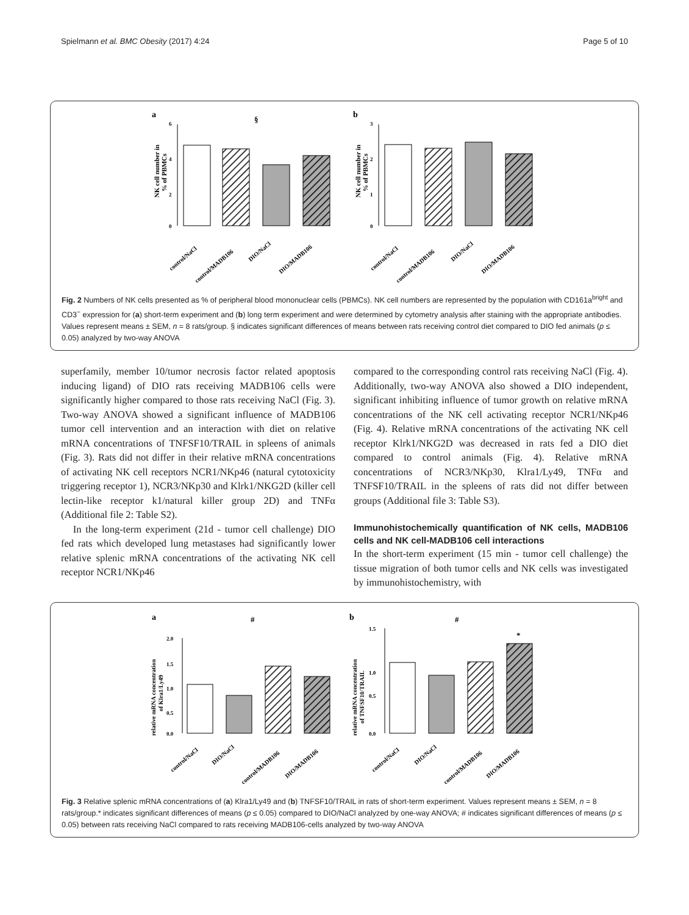Spielmann et al. BMC Obesity (2017) 4:24 Page 5 of 10
a
b
6
4
2
0
3
2
1
0
NK cell number in
% of PBMCs
NK cell number in
% of PBMCs
§
control/NaCl
control/MADB106
DIO/NaCl
DIO/MADB106
control/NaCl
control/MADB106
DIO/NaCl
DIO/MADB106
Fig. 2 Numbers of NK cells presented as % of peripheral blood mononuclear cells (PBMCs). NK cell numbers are represented by the population with CD161a<sup>bright</sup> and CD3<sup>−</sup> expression for (a) short-term experiment and (b) long term experiment and were determined by cytometry analysis after staining with the appropriate antibodies. Values represent means ± SEM, n = 8 rats/group. § indicates significant differences of means between rats receiving control diet compared to DIO fed animals (p ≤ 0.05) analyzed by two-way ANOVA
superfamily, member 10/tumor necrosis factor related apoptosis inducing ligand) of DIO rats receiving MADB106 cells were significantly higher compared to those rats receiving NaCl (Fig. 3). Two-way ANOVA showed a significant influence of MADB106 tumor cell intervention and an interaction with diet on relative mRNA concentrations of TNFSF10/TRAIL in spleens of animals (Fig. 3). Rats did not differ in their relative mRNA concentrations of activating NK cell receptors NCR1/NKp46 (natural cytotoxicity triggering receptor 1), NCR3/NKp30 and Klrk1/NKG2D (killer cell lectin-like receptor k1/natural killer group 2D) and TNFα (Additional file 2: Table S2).
In the long-term experiment (21d - tumor cell challenge) DIO fed rats which developed lung metastases had significantly lower relative splenic mRNA concentrations of the activating NK cell receptor NCR1/NKp46
compared to the corresponding control rats receiving NaCl (Fig. 4). Additionally, two-way ANOVA also showed a DIO independent, significant inhibiting influence of tumor growth on relative mRNA concentrations of the NK cell activating receptor NCR1/NKp46 (Fig. 4). Relative mRNA concentrations of the activating NK cell receptor Klrk1/NKG2D was decreased in rats fed a DIO diet compared to control animals (Fig. 4). Relative mRNA concentrations of NCR3/NKp30, Klra1/Ly49, TNFα and TNFSF10/TRAIL in the spleens of rats did not differ between groups (Additional file 3: Table S3).
Immunohistochemically quantification of NK cells, MADB106 cells and NK cell-MADB106 cell interactions
In the short-term experiment (15 min - tumor cell challenge) the tissue migration of both tumor cells and NK cells was investigated by immunohistochemistry, with
a
b
#
#
*
2.0
1.5
1.0
0.5
0.0
1.5
1.0
0.5
0.0
relative mRNA concentration
of Klra1/Ly49
relative mRNA concentration
of TNFSF10/TRAIL
control/NaCl
DIO/NaCl
control/MADB106
DIO/MADB106
control/NaCl
DIO/NaCl
control/MADB106
DIO/MADB106
Fig. 3 Relative splenic mRNA concentrations of (a) Klra1/Ly49 and (b) TNFSF10/TRAIL in rats of short-term experiment. Values represent means ± SEM, n = 8 rats/group.* indicates significant differences of means (p ≤ 0.05) compared to DIO/NaCl analyzed by one-way ANOVA; # indicates significant differences of means (p ≤ 0.05) between rats receiving NaCl compared to rats receiving MADB106-cells analyzed by two-way ANOVA